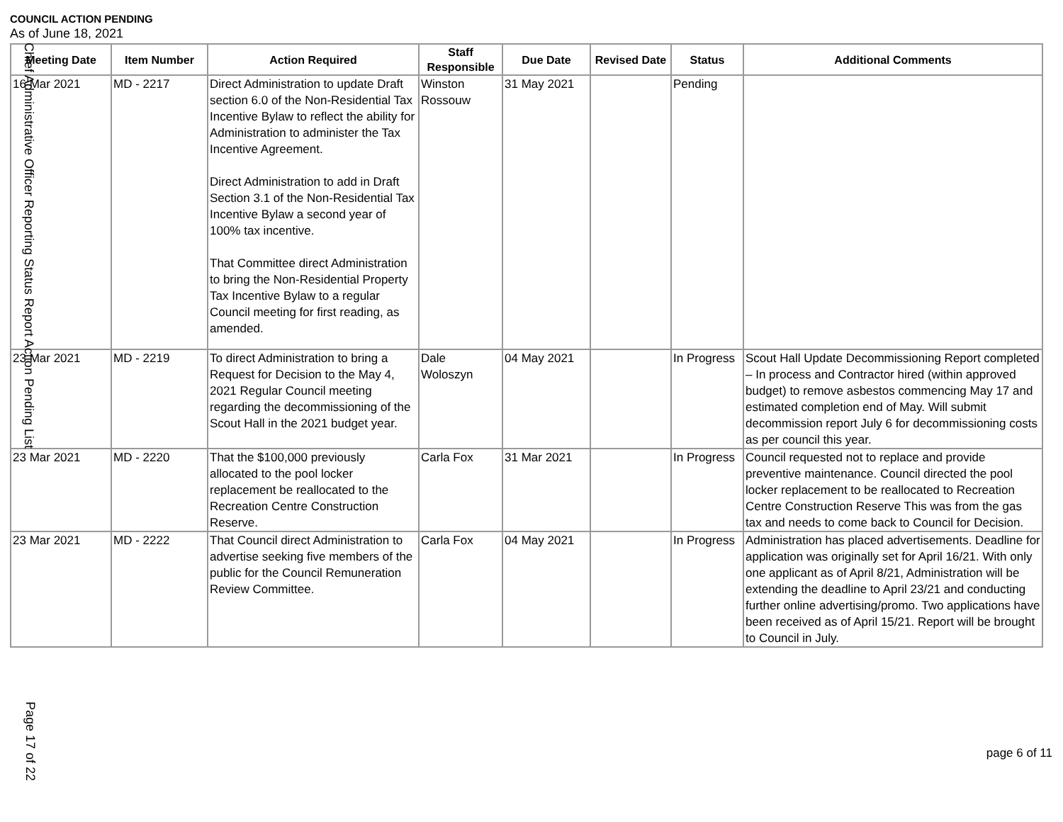COUNCIL ACTION PENDING
As of June 18, 2021
| Meeting Date | Item Number | Action Required | Staff Responsible | Due Date | Revised Date | Status | Additional Comments |
| --- | --- | --- | --- | --- | --- | --- | --- |
| 16 Mar 2021 | MD - 2217 | Direct Administration to update Draft section 6.0 of the Non-Residential Tax Incentive Bylaw to reflect the ability for Administration to administer the Tax Incentive Agreement. Direct Administration to add in Draft Section 3.1 of the Non-Residential Tax Incentive Bylaw a second year of 100% tax incentive. That Committee direct Administration to bring the Non-Residential Property Tax Incentive Bylaw to a regular Council meeting for first reading, as amended. | Winston Rossouw | 31 May 2021 | | Pending | |
| 23 Mar 2021 | MD - 2219 | To direct Administration to bring a Request for Decision to the May 4, 2021 Regular Council meeting regarding the decommissioning of the Scout Hall in the 2021 budget year. | Dale Woloszyn | 04 May 2021 | | In Progress | Scout Hall Update Decommissioning Report completed – In process and Contractor hired (within approved budget) to remove asbestos commencing May 17 and estimated completion end of May. Will submit decommission report July 6 for decommissioning costs as per council this year. |
| 23 Mar 2021 | MD - 2220 | That the $100,000 previously allocated to the pool locker replacement be reallocated to the Recreation Centre Construction Reserve. | Carla Fox | 31 Mar 2021 | | In Progress | Council requested not to replace and provide preventive maintenance. Council directed the pool locker replacement to be reallocated to Recreation Centre Construction Reserve This was from the gas tax and needs to come back to Council for Decision. |
| 23 Mar 2021 | MD - 2222 | That Council direct Administration to advertise seeking five members of the public for the Council Remuneration Review Committee. | Carla Fox | 04 May 2021 | | In Progress | Administration has placed advertisements. Deadline for application was originally set for April 16/21. With only one applicant as of April 8/21, Administration will be extending the deadline to April 23/21 and conducting further online advertising/promo. Two applications have been received as of April 15/21. Report will be brought to Council in July. |
Chief Administrative Officer Reporting Status Report Action Pending List
Page 17 of 22
page 6 of 11